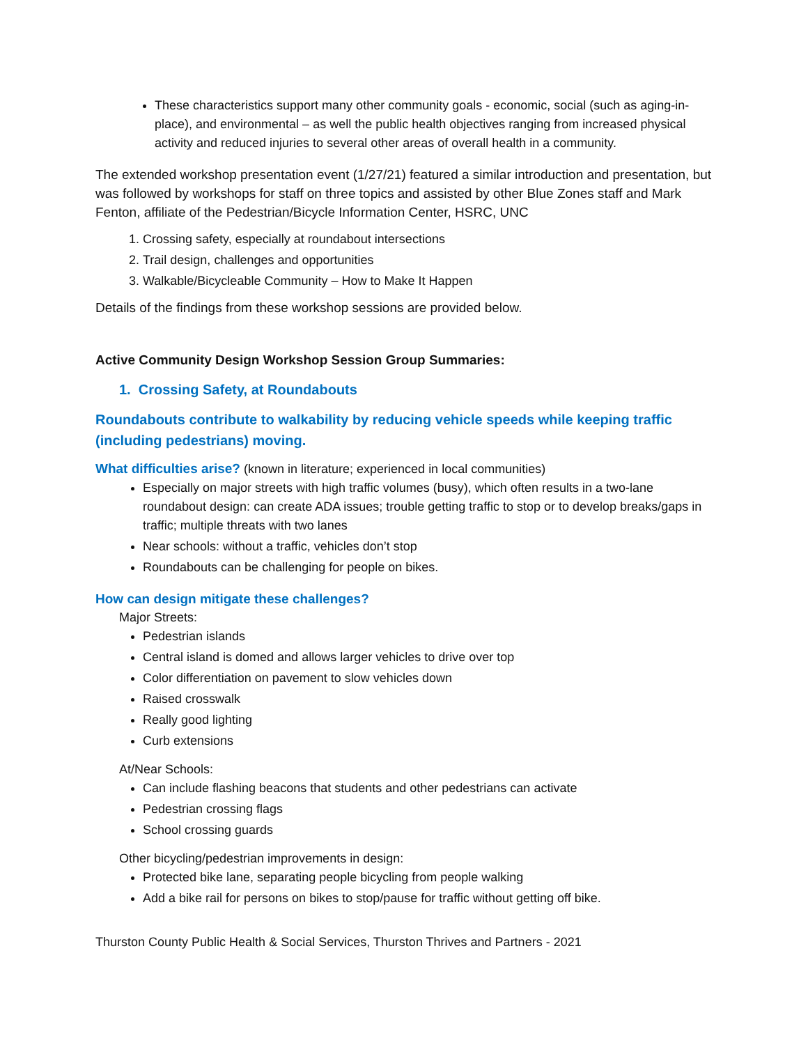These characteristics support many other community goals - economic, social (such as aging-in-place), and environmental – as well the public health objectives ranging from increased physical activity and reduced injuries to several other areas of overall health in a community.
The extended workshop presentation event (1/27/21) featured a similar introduction and presentation, but was followed by workshops for staff on three topics and assisted by other Blue Zones staff and Mark Fenton, affiliate of the Pedestrian/Bicycle Information Center, HSRC, UNC
1. Crossing safety, especially at roundabout intersections
2. Trail design, challenges and opportunities
3. Walkable/Bicycleable Community – How to Make It Happen
Details of the findings from these workshop sessions are provided below.
Active Community Design Workshop Session Group Summaries:
1. Crossing Safety, at Roundabouts
Roundabouts contribute to walkability by reducing vehicle speeds while keeping traffic (including pedestrians) moving.
What difficulties arise? (known in literature; experienced in local communities)
Especially on major streets with high traffic volumes (busy), which often results in a two-lane roundabout design: can create ADA issues; trouble getting traffic to stop or to develop breaks/gaps in traffic; multiple threats with two lanes
Near schools: without a traffic, vehicles don’t stop
Roundabouts can be challenging for people on bikes.
How can design mitigate these challenges?
Major Streets:
Pedestrian islands
Central island is domed and allows larger vehicles to drive over top
Color differentiation on pavement to slow vehicles down
Raised crosswalk
Really good lighting
Curb extensions
At/Near Schools:
Can include flashing beacons that students and other pedestrians can activate
Pedestrian crossing flags
School crossing guards
Other bicycling/pedestrian improvements in design:
Protected bike lane, separating people bicycling from people walking
Add a bike rail for persons on bikes to stop/pause for traffic without getting off bike.
Thurston County Public Health & Social Services, Thurston Thrives and Partners - 2021